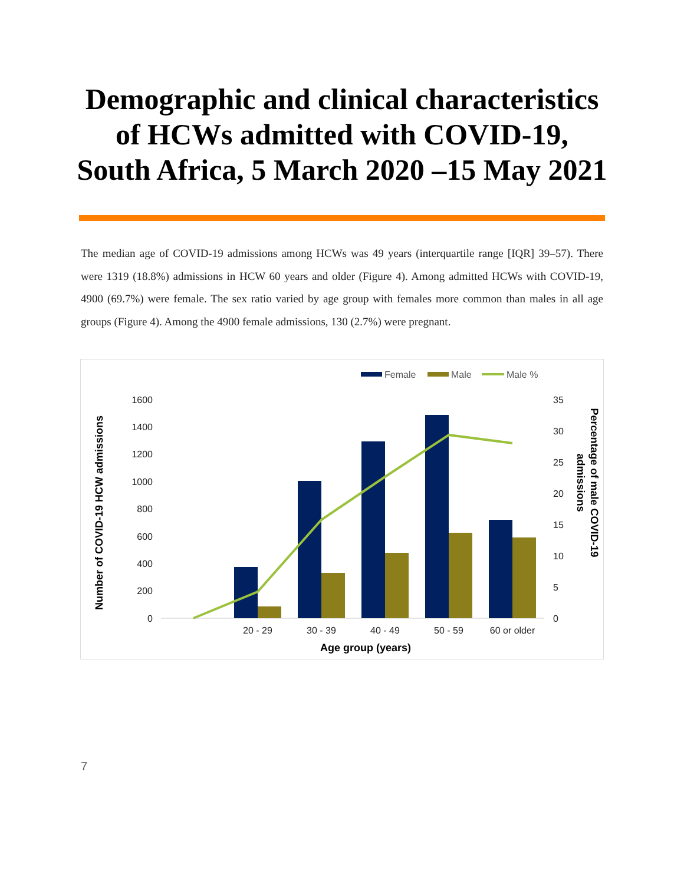Demographic and clinical characteristics of HCWs admitted with COVID-19, South Africa, 5 March 2020 –15 May 2021
The median age of COVID-19 admissions among HCWs was 49 years (interquartile range [IQR] 39–57). There were 1319 (18.8%) admissions in HCW 60 years and older (Figure 4). Among admitted HCWs with COVID-19, 4900 (69.7%) were female. The sex ratio varied by age group with females more common than males in all age groups (Figure 4). Among the 4900 female admissions, 130 (2.7%) were pregnant.
Female
Male
Male %
1600
1400
1200
1000
800
600
400
200
0
35
30
25
20
15
10
5
0
20 - 29
30 - 39
40 - 49
50 - 59
60 or older
Age group (years)
Number of COVID-19 HCW admissions
Percentage of male COVID-19
admissions
7